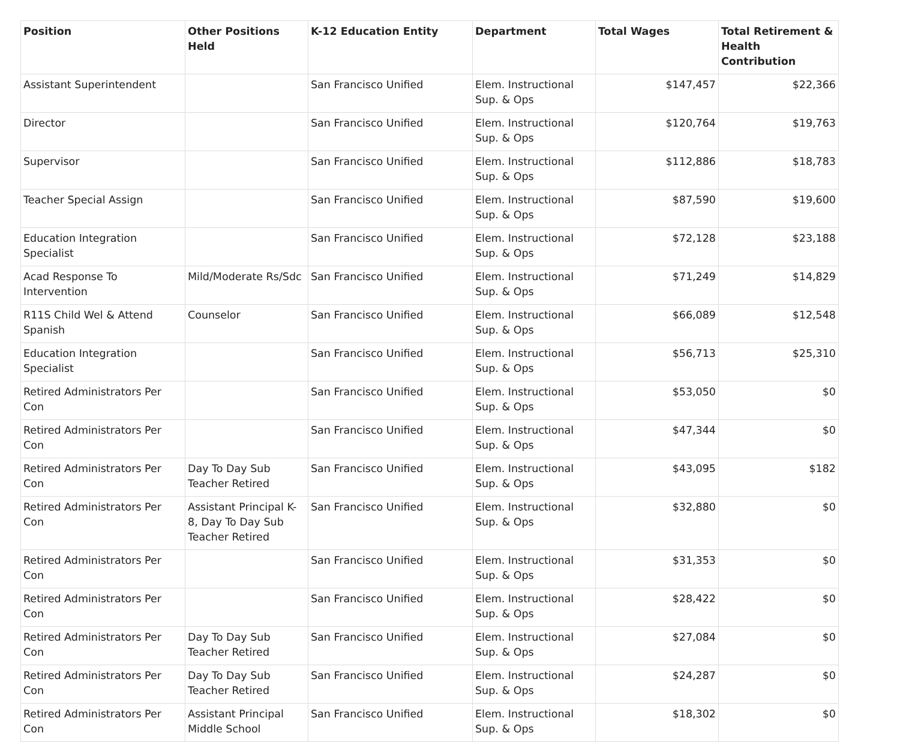| Position | Other Positions Held | K-12 Education Entity | Department | Total Wages | Total Retirement & Health Contribution |
| --- | --- | --- | --- | --- | --- |
| Assistant Superintendent | | San Francisco Unified | Elem. Instructional Sup. & Ops | $147,457 | $22,366 |
| Director | | San Francisco Unified | Elem. Instructional Sup. & Ops | $120,764 | $19,763 |
| Supervisor | | San Francisco Unified | Elem. Instructional Sup. & Ops | $112,886 | $18,783 |
| Teacher Special Assign | | San Francisco Unified | Elem. Instructional Sup. & Ops | $87,590 | $19,600 |
| Education Integration Specialist | | San Francisco Unified | Elem. Instructional Sup. & Ops | $72,128 | $23,188 |
| Acad Response To Intervention | Mild/Moderate Rs/Sdc | San Francisco Unified | Elem. Instructional Sup. & Ops | $71,249 | $14,829 |
| R11S Child Wel & Attend Spanish | Counselor | San Francisco Unified | Elem. Instructional Sup. & Ops | $66,089 | $12,548 |
| Education Integration Specialist | | San Francisco Unified | Elem. Instructional Sup. & Ops | $56,713 | $25,310 |
| Retired Administrators Per Con | | San Francisco Unified | Elem. Instructional Sup. & Ops | $53,050 | $0 |
| Retired Administrators Per Con | | San Francisco Unified | Elem. Instructional Sup. & Ops | $47,344 | $0 |
| Retired Administrators Per Con | Day To Day Sub Teacher Retired | San Francisco Unified | Elem. Instructional Sup. & Ops | $43,095 | $182 |
| Retired Administrators Per Con | Assistant Principal K-8, Day To Day Sub Teacher Retired | San Francisco Unified | Elem. Instructional Sup. & Ops | $32,880 | $0 |
| Retired Administrators Per Con | | San Francisco Unified | Elem. Instructional Sup. & Ops | $31,353 | $0 |
| Retired Administrators Per Con | | San Francisco Unified | Elem. Instructional Sup. & Ops | $28,422 | $0 |
| Retired Administrators Per Con | Day To Day Sub Teacher Retired | San Francisco Unified | Elem. Instructional Sup. & Ops | $27,084 | $0 |
| Retired Administrators Per Con | Day To Day Sub Teacher Retired | San Francisco Unified | Elem. Instructional Sup. & Ops | $24,287 | $0 |
| Retired Administrators Per Con | Assistant Principal Middle School | San Francisco Unified | Elem. Instructional Sup. & Ops | $18,302 | $0 |